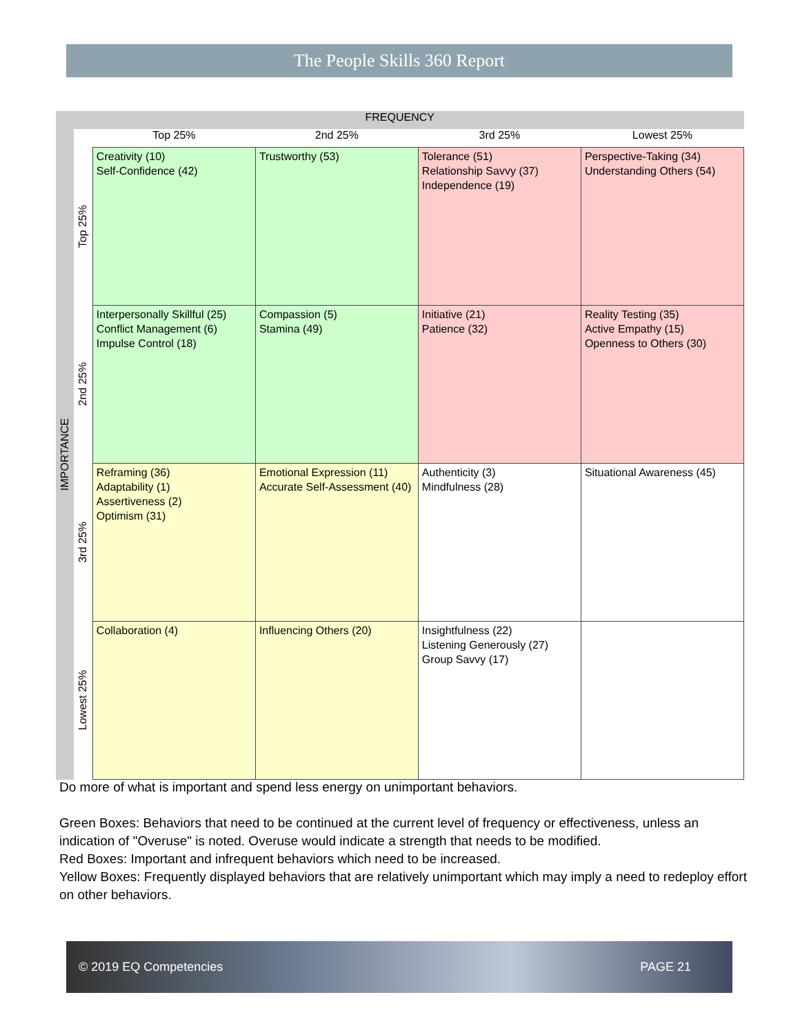The People Skills 360 Report
| FREQUENCY | | | | | |
| --- | --- | --- | --- | --- | --- |
| IMPORTANCE | | Top 25% | 2nd 25% | 3rd 25% | Lowest 25% |
| | Top 25% | Creativity (10) Self-Confidence (42) | Trustworthy (53) | Tolerance (51) Relationship Savvy (37) Independence (19) | Perspective-Taking (34) Understanding Others (54) |
| | 2nd 25% | Interpersonally Skillful (25) Conflict Management (6) Impulse Control (18) | Compassion (5) Stamina (49) | Initiative (21) Patience (32) | Reality Testing (35) Active Empathy (15) Openness to Others (30) |
| | 3rd 25% | Reframing (36) Adaptability (1) Assertiveness (2) Optimism (31) | Emotional Expression (11) Accurate Self-Assessment (40) | Authenticity (3) Mindfulness (28) | Situational Awareness (45) |
| | Lowest 25% | Collaboration (4) | Influencing Others (20) | Insightfulness (22) Listening Generously (27) Group Savvy (17) | |
Do more of what is important and spend less energy on unimportant behaviors.
Green Boxes: Behaviors that need to be continued at the current level of frequency or effectiveness, unless an indication of "Overuse" is noted. Overuse would indicate a strength that needs to be modified.
Red Boxes: Important and infrequent behaviors which need to be increased.
Yellow Boxes: Frequently displayed behaviors that are relatively unimportant which may imply a need to redeploy effort on other behaviors.
© 2019 EQ Competencies PAGE 21